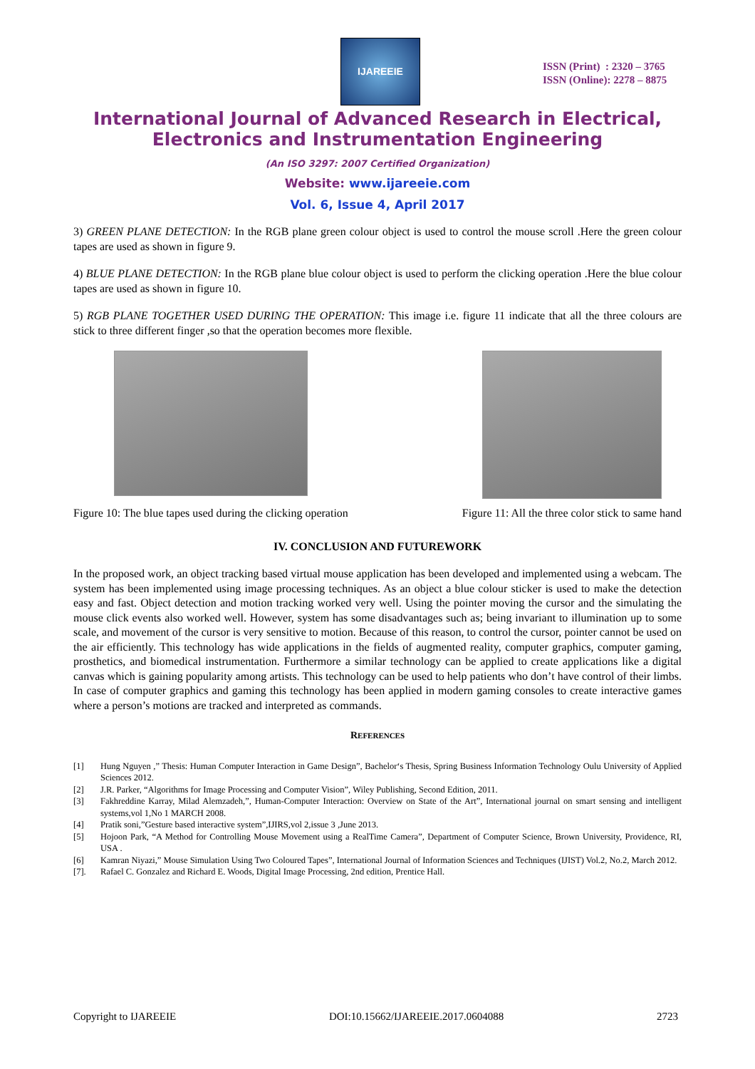IJAREEIE
ISSN (Print) : 2320 – 3765
ISSN (Online): 2278 – 8875
International Journal of Advanced Research in Electrical,
Electronics and Instrumentation Engineering
(An ISO 3297: 2007 Certified Organization)
Website: www.ijareeie.com
Vol. 6, Issue 4, April 2017
3) GREEN PLANE DETECTION: In the RGB plane green colour object is used to control the mouse scroll .Here the green colour tapes are used as shown in figure 9.
4) BLUE PLANE DETECTION: In the RGB plane blue colour object is used to perform the clicking operation .Here the blue colour tapes are used as shown in figure 10.
5) RGB PLANE TOGETHER USED DURING THE OPERATION: This image i.e. figure 11 indicate that all the three colours are stick to three different finger ,so that the operation becomes more flexible.
Figure 10: The blue tapes used during the clicking operation
Figure 11: All the three color stick to same hand
IV. CONCLUSION AND FUTUREWORK
In the proposed work, an object tracking based virtual mouse application has been developed and implemented using a webcam. The system has been implemented using image processing techniques. As an object a blue colour sticker is used to make the detection easy and fast. Object detection and motion tracking worked very well. Using the pointer moving the cursor and the simulating the mouse click events also worked well. However, system has some disadvantages such as; being invariant to illumination up to some scale, and movement of the cursor is very sensitive to motion. Because of this reason, to control the cursor, pointer cannot be used on the air efficiently. This technology has wide applications in the fields of augmented reality, computer graphics, computer gaming, prosthetics, and biomedical instrumentation. Furthermore a similar technology can be applied to create applications like a digital canvas which is gaining popularity among artists. This technology can be used to help patients who don’t have control of their limbs. In case of computer graphics and gaming this technology has been applied in modern gaming consoles to create interactive games where a person’s motions are tracked and interpreted as commands.
REFERENCES
[1] Hung Nguyen ,” Thesis: Human Computer Interaction in Game Design”, Bachelor‘s Thesis, Spring Business Information Technology Oulu University of Applied Sciences 2012.
[2] J.R. Parker, “Algorithms for Image Processing and Computer Vision”, Wiley Publishing, Second Edition, 2011.
[3] Fakhreddine Karray, Milad Alemzadeh,”, Human-Computer Interaction: Overview on State of the Art”, International journal on smart sensing and intelligent systems,vol 1,No 1 MARCH 2008.
[4] Pratik soni,”Gesture based interactive system”,IJIRS,vol 2,issue 3 ,June 2013.
[5] Hojoon Park, “A Method for Controlling Mouse Movement using a RealTime Camera”, Department of Computer Science, Brown University, Providence, RI, USA .
[6] Kamran Niyazi,” Mouse Simulation Using Two Coloured Tapes”, International Journal of Information Sciences and Techniques (IJIST) Vol.2, No.2, March 2012.
[7]. Rafael C. Gonzalez and Richard E. Woods, Digital Image Processing, 2nd edition, Prentice Hall.
Copyright to IJAREEIE DOI:10.15662/IJAREEIE.2017.0604088 2723